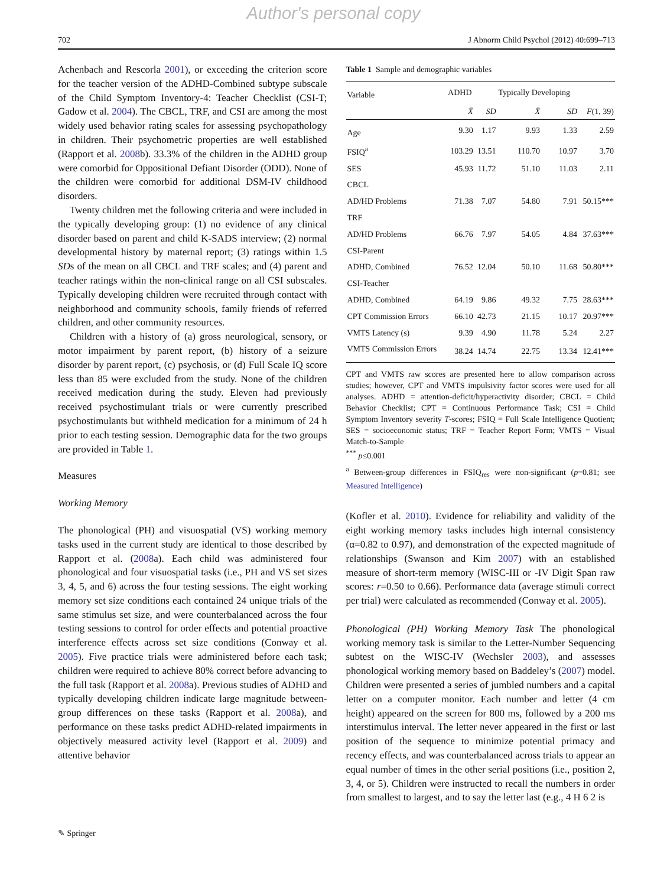Author's personal copy
702 J Abnorm Child Psychol (2012) 40:699–713
Achenbach and Rescorla 2001), or exceeding the criterion score for the teacher version of the ADHD-Combined subtype subscale of the Child Symptom Inventory-4: Teacher Checklist (CSI-T; Gadow et al. 2004). The CBCL, TRF, and CSI are among the most widely used behavior rating scales for assessing psychopathology in children. Their psychometric properties are well established (Rapport et al. 2008b). 33.3% of the children in the ADHD group were comorbid for Oppositional Defiant Disorder (ODD). None of the children were comorbid for additional DSM-IV childhood disorders.
Twenty children met the following criteria and were included in the typically developing group: (1) no evidence of any clinical disorder based on parent and child K-SADS interview; (2) normal developmental history by maternal report; (3) ratings within 1.5 SDs of the mean on all CBCL and TRF scales; and (4) parent and teacher ratings within the non-clinical range on all CSI subscales. Typically developing children were recruited through contact with neighborhood and community schools, family friends of referred children, and other community resources.
Children with a history of (a) gross neurological, sensory, or motor impairment by parent report, (b) history of a seizure disorder by parent report, (c) psychosis, or (d) Full Scale IQ score less than 85 were excluded from the study. None of the children received medication during the study. Eleven had previously received psychostimulant trials or were currently prescribed psychostimulants but withheld medication for a minimum of 24 h prior to each testing session. Demographic data for the two groups are provided in Table 1.
Measures
Working Memory
The phonological (PH) and visuospatial (VS) working memory tasks used in the current study are identical to those described by Rapport et al. (2008a). Each child was administered four phonological and four visuospatial tasks (i.e., PH and VS set sizes 3, 4, 5, and 6) across the four testing sessions. The eight working memory set size conditions each contained 24 unique trials of the same stimulus set size, and were counterbalanced across the four testing sessions to control for order effects and potential proactive interference effects across set size conditions (Conway et al. 2005). Five practice trials were administered before each task; children were required to achieve 80% correct before advancing to the full task (Rapport et al. 2008a). Previous studies of ADHD and typically developing children indicate large magnitude between-group differences on these tasks (Rapport et al. 2008a), and performance on these tasks predict ADHD-related impairments in objectively measured activity level (Rapport et al. 2009) and attentive behavior
Table 1 Sample and demographic variables
| Variable | ADHD | | Typically Developing | | |
| --- | --- | --- | --- | --- | --- |
| | X̄ | SD | X̄ | SD | F (1, 39) |
| Age | 9.30 | 1.17 | 9.93 | 1.33 | 2.59 |
| FSIQ<sup>a</sup> | 103.29 | 13.51 | 110.70 | 10.97 | 3.70 |
| SES | 45.93 | 11.72 | 51.10 | 11.03 | 2.11 |
| CBCL | | | | | |
| AD/HD Problems | 71.38 | 7.07 | 54.80 | 7.91 | 50.15*** |
| TRF | | | | | |
| AD/HD Problems | 66.76 | 7.97 | 54.05 | 4.84 | 37.63*** |
| CSI-Parent | | | | | |
| ADHD, Combined | 76.52 | 12.04 | 50.10 | 11.68 | 50.80*** |
| CSI-Teacher | | | | | |
| ADHD, Combined | 64.19 | 9.86 | 49.32 | 7.75 | 28.63*** |
| CPT Commission Errors | 66.10 | 42.73 | 21.15 | 10.17 | 20.97*** |
| VMTS Latency (s) | 9.39 | 4.90 | 11.78 | 5.24 | 2.27 |
| VMTS Commission Errors | 38.24 | 14.74 | 22.75 | 13.34 | 12.41*** |
CPT and VMTS raw scores are presented here to allow comparison across studies; however, CPT and VMTS impulsivity factor scores were used for all analyses. ADHD = attention-deficit/hyperactivity disorder; CBCL = Child Behavior Checklist; CPT = Continuous Performance Task; CSI = Child Symptom Inventory severity T-scores; FSIQ = Full Scale Intelligence Quotient; SES = socioeconomic status; TRF = Teacher Report Form; VMTS = Visual Match-to-Sample
<sup>***</sup> p≤0.001
<sup>a</sup> Between-group differences in FSIQ<sub>res</sub> were non-significant (p=0.81; see Measured Intelligence)
(Kofler et al. 2010). Evidence for reliability and validity of the eight working memory tasks includes high internal consistency (α=0.82 to 0.97), and demonstration of the expected magnitude of relationships (Swanson and Kim 2007) with an established measure of short-term memory (WISC-III or -IV Digit Span raw scores: r=0.50 to 0.66). Performance data (average stimuli correct per trial) were calculated as recommended (Conway et al. 2005).
Phonological (PH) Working Memory Task The phonological working memory task is similar to the Letter-Number Sequencing subtest on the WISC-IV (Wechsler 2003), and assesses phonological working memory based on Baddeley’s (2007) model. Children were presented a series of jumbled numbers and a capital letter on a computer monitor. Each number and letter (4 cm height) appeared on the screen for 800 ms, followed by a 200 ms interstimulus interval. The letter never appeared in the first or last position of the sequence to minimize potential primacy and recency effects, and was counterbalanced across trials to appear an equal number of times in the other serial positions (i.e., position 2, 3, 4, or 5). Children were instructed to recall the numbers in order from smallest to largest, and to say the letter last (e.g., 4 H 6 2 is
✎ Springer